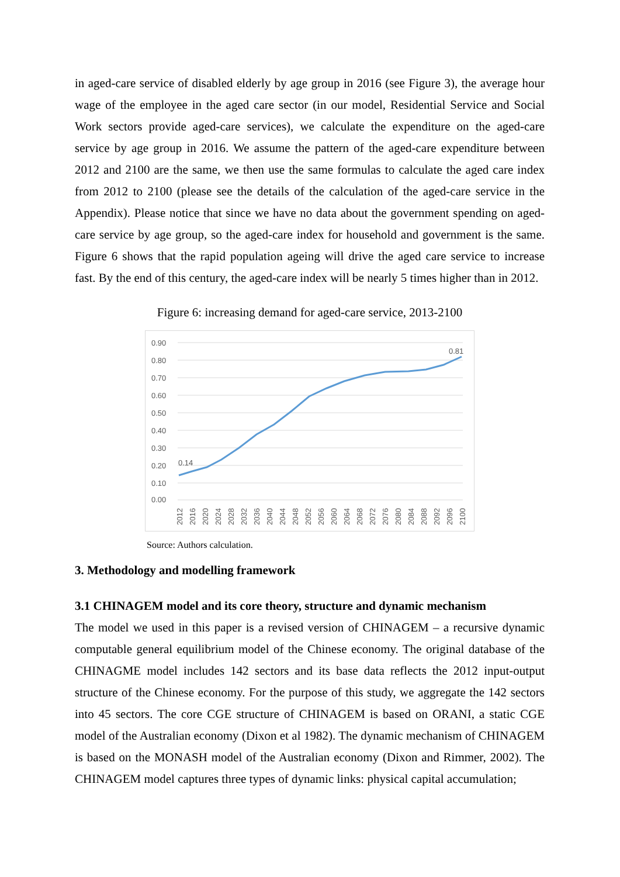in aged-care service of disabled elderly by age group in 2016 (see Figure 3), the average hour wage of the employee in the aged care sector (in our model, Residential Service and Social Work sectors provide aged-care services), we calculate the expenditure on the aged-care service by age group in 2016. We assume the pattern of the aged-care expenditure between 2012 and 2100 are the same, we then use the same formulas to calculate the aged care index from 2012 to 2100 (please see the details of the calculation of the aged-care service in the Appendix). Please notice that since we have no data about the government spending on aged-care service by age group, so the aged-care index for household and government is the same. Figure 6 shows that the rapid population ageing will drive the aged care service to increase fast. By the end of this century, the aged-care index will be nearly 5 times higher than in 2012.
Figure 6: increasing demand for aged-care service, 2013-2100
0.90
0.80
0.70
0.60
0.50
0.40
0.30
0.20
0.10
0.00
0.14
0.81
2012
2016
2020
2024
2028
2032
2036
2040
2044
2048
2052
2056
2060
2064
2068
2072
2076
2080
2084
2088
2092
2096
2100
Source: Authors calculation.
3. Methodology and modelling framework
3.1 CHINAGEM model and its core theory, structure and dynamic mechanism
The model we used in this paper is a revised version of CHINAGEM – a recursive dynamic computable general equilibrium model of the Chinese economy. The original database of the CHINAGME model includes 142 sectors and its base data reflects the 2012 input-output structure of the Chinese economy. For the purpose of this study, we aggregate the 142 sectors into 45 sectors. The core CGE structure of CHINAGEM is based on ORANI, a static CGE model of the Australian economy (Dixon et al 1982). The dynamic mechanism of CHINAGEM is based on the MONASH model of the Australian economy (Dixon and Rimmer, 2002). The CHINAGEM model captures three types of dynamic links: physical capital accumulation;